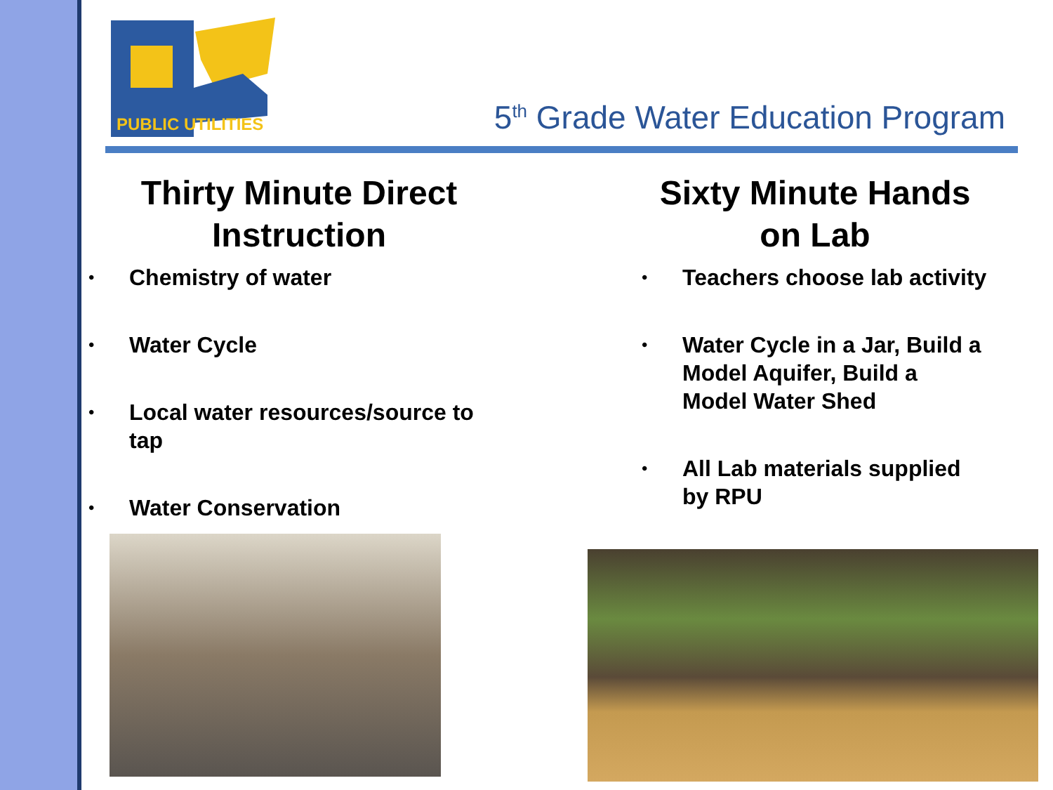PUBLIC UTILITIES
5<sup>th</sup> Grade Water Education Program
Thirty Minute Direct Instruction
• Chemistry of water
• Water Cycle
• Local water resources/source to tap
• Water Conservation
Sixty Minute Hands on Lab
• Teachers choose lab activity
• Water Cycle in a Jar, Build a Model Aquifer, Build a Model Water Shed
• All Lab materials supplied by RPU